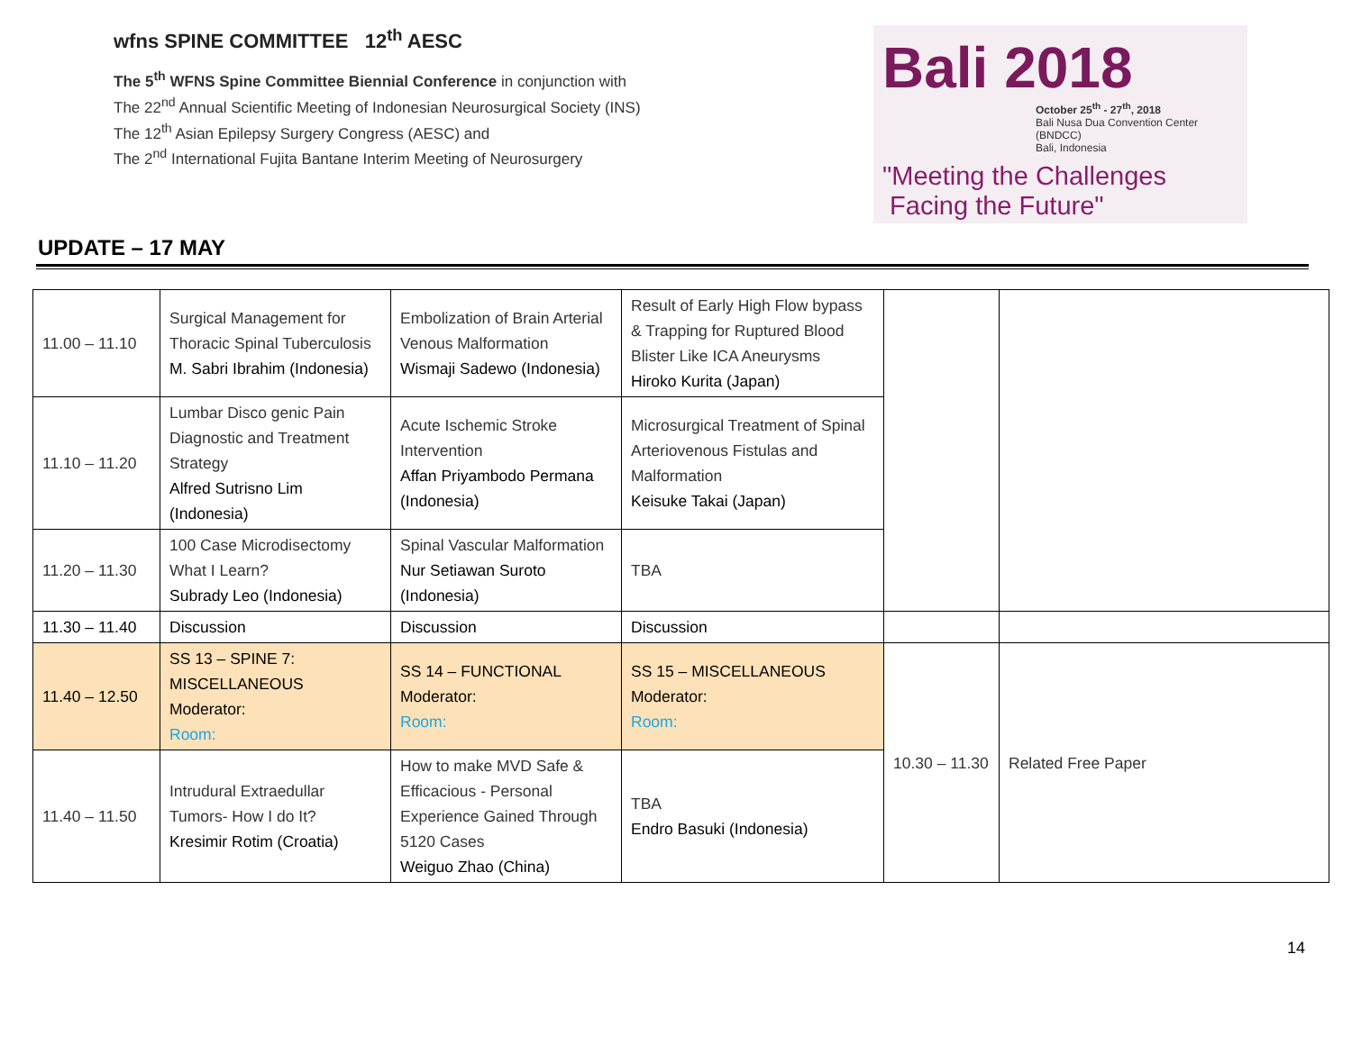wfns SPINE COMMITTEE 12<sup>th</sup> AESC
The 5<sup>th</sup> WFNS Spine Committee Biennial Conference in conjunction with
The 22<sup>nd</sup> Annual Scientific Meeting of Indonesian Neurosurgical Society (INS)
The 12<sup>th</sup> Asian Epilepsy Surgery Congress (AESC) and
The 2<sup>nd</sup> International Fujita Bantane Interim Meeting of Neurosurgery
Bali 2018
October 25<sup>th</sup> - 27<sup>th</sup>, 2018
Bali Nusa Dua Convention Center (BNDCC)
Bali, Indonesia
"Meeting the Challenges
Facing the Future"
UPDATE – 17 MAY
| 11.00 – 11.10 | Surgical Management for Thoracic Spinal Tuberculosis M. Sabri Ibrahim (Indonesia) | Embolization of Brain Arterial Venous Malformation Wismaji Sadewo (Indonesia) | Result of Early High Flow bypass & Trapping for Ruptured Blood Blister Like ICA Aneurysms Hiroko Kurita (Japan) | | |
| 11.10 – 11.20 | Lumbar Disco genic Pain Diagnostic and Treatment Strategy Alfred Sutrisno Lim (Indonesia) | Acute Ischemic Stroke Intervention Affan Priyambodo Permana (Indonesia) | Microsurgical Treatment of Spinal Arteriovenous Fistulas and Malformation Keisuke Takai (Japan) | | |
| 11.20 – 11.30 | 100 Case Microdisectomy What I Learn? Subrady Leo (Indonesia) | Spinal Vascular Malformation Nur Setiawan Suroto (Indonesia) | TBA | | |
| 11.30 – 11.40 | Discussion | Discussion | Discussion | | |
| 11.40 – 12.50 | SS 13 – SPINE 7: MISCELLANEOUS Moderator: Room: | SS 14 – FUNCTIONAL Moderator: Room: | SS 15 – MISCELLANEOUS Moderator: Room: | 10.30 – 11.30 | Related Free Paper |
| 11.40 – 11.50 | Intrudural Extraedullar Tumors- How I do It? Kresimir Rotim (Croatia) | How to make MVD Safe & Efficacious - Personal Experience Gained Through 5120 Cases Weiguo Zhao (China) | TBA Endro Basuki (Indonesia) | | |
14